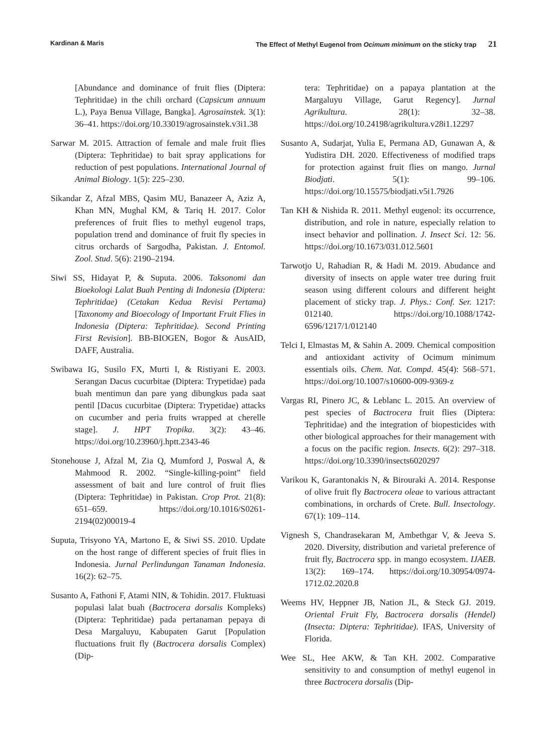Kardinan & Maris The Effect of Methyl Eugenol from Ocimum minimum on the sticky trap 21
[Abundance and dominance of fruit flies (Diptera: Tephritidae) in the chili orchard (Capsicum annuum L.), Paya Benua Village, Bangka]. Agrosainstek. 3(1): 36–41. https://doi.org/10.33019/agrosainstek.v3i1.38
Sarwar M. 2015. Attraction of female and male fruit flies (Diptera: Tephritidae) to bait spray applications for reduction of pest populations. International Journal of Animal Biology. 1(5): 225–230.
Sikandar Z, Afzal MBS, Qasim MU, Banazeer A, Aziz A, Khan MN, Mughal KM, & Tariq H. 2017. Color preferences of fruit flies to methyl eugenol traps, population trend and dominance of fruit fly species in citrus orchards of Sargodha, Pakistan. J. Entomol. Zool. Stud. 5(6): 2190–2194.
Siwi SS, Hidayat P, & Suputa. 2006. Taksonomi dan Bioekologi Lalat Buah Penting di Indonesia (Diptera: Tephritidae) (Cetakan Kedua Revisi Pertama) [Taxonomy and Bioecology of Important Fruit Flies in Indonesia (Diptera: Tephritidae). Second Printing First Revision]. BB-BIOGEN, Bogor & AusAID, DAFF, Australia.
Swibawa IG, Susilo FX, Murti I, & Ristiyani E. 2003. Serangan Dacus cucurbitae (Diptera: Trypetidae) pada buah mentimun dan pare yang dibungkus pada saat pentil [Dacus cucurbitae (Diptera: Trypetidae) attacks on cucumber and peria fruits wrapped at cherelle stage]. J. HPT Tropika. 3(2): 43–46. https://doi.org/10.23960/j.hptt.2343-46
Stonehouse J, Afzal M, Zia Q, Mumford J, Poswal A, & Mahmood R. 2002. “Single-killing-point” field assessment of bait and lure control of fruit flies (Diptera: Tephritidae) in Pakistan. Crop Prot. 21(8): 651–659. https://doi.org/10.1016/S0261-2194(02)00019-4
Suputa, Trisyono YA, Martono E, & Siwi SS. 2010. Update on the host range of different species of fruit flies in Indonesia. Jurnal Perlindungan Tanaman Indonesia. 16(2): 62–75.
Susanto A, Fathoni F, Atami NIN, & Tohidin. 2017. Fluktuasi populasi lalat buah (Bactrocera dorsalis Kompleks) (Diptera: Tephritidae) pada pertanaman pepaya di Desa Margaluyu, Kabupaten Garut [Population fluctuations fruit fly (Bactrocera dorsalis Complex) (Dip-
tera: Tephritidae) on a papaya plantation at the Margaluyu Village, Garut Regency]. Jurnal Agrikultura. 28(1): 32–38. https://doi.org/10.24198/agrikultura.v28i1.12297
Susanto A, Sudarjat, Yulia E, Permana AD, Gunawan A, & Yudistira DH. 2020. Effectiveness of modified traps for protection against fruit flies on mango. Jurnal Biodjati. 5(1): 99–106. https://doi.org/10.15575/biodjati.v5i1.7926
Tan KH & Nishida R. 2011. Methyl eugenol: its occurrence, distribution, and role in nature, especially relation to insect behavior and pollination. J. Insect Sci. 12: 56. https://doi.org/10.1673/031.012.5601
Tarwotjo U, Rahadian R, & Hadi M. 2019. Abudance and diversity of insects on apple water tree during fruit season using different colours and different height placement of sticky trap. J. Phys.: Conf. Ser. 1217: 012140. https://doi.org/10.1088/1742-6596/1217/1/012140
Telci I, Elmastas M, & Sahin A. 2009. Chemical composition and antioxidant activity of Ocimum minimum essentials oils. Chem. Nat. Compd. 45(4): 568–571. https://doi.org/10.1007/s10600-009-9369-z
Vargas RI, Pinero JC, & Leblanc L. 2015. An overview of pest species of Bactrocera fruit flies (Diptera: Tephritidae) and the integration of biopesticides with other biological approaches for their management with a focus on the pacific region. Insects. 6(2): 297–318. https://doi.org/10.3390/insects6020297
Varikou K, Garantonakis N, & Birouraki A. 2014. Response of olive fruit fly Bactrocera oleae to various attractant combinations, in orchards of Crete. Bull. Insectology. 67(1): 109–114.
Vignesh S, Chandrasekaran M, Ambethgar V, & Jeeva S. 2020. Diversity, distribution and varietal preference of fruit fly, Bactrocera spp. in mango ecosystem. IJAEB. 13(2): 169–174. https://doi.org/10.30954/0974-1712.02.2020.8
Weems HV, Heppner JB, Nation JL, & Steck GJ. 2019. Oriental Fruit Fly, Bactrocera dorsalis (Hendel) (Insecta: Diptera: Tephritidae). IFAS, University of Florida.
Wee SL, Hee AKW, & Tan KH. 2002. Comparative sensitivity to and consumption of methyl eugenol in three Bactrocera dorsalis (Dip-